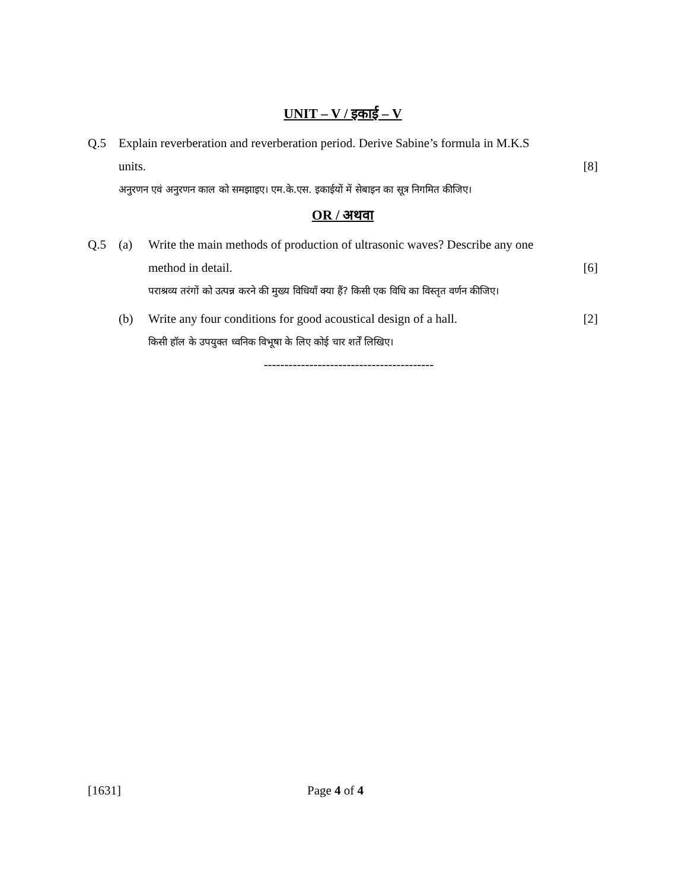UNIT – V / इकाई – V
Q.5 Explain reverberation and reverberation period. Derive Sabine’s formula in M.K.S
units. [8]
अनुरणन एवं अनुरणन काल को समझाइए। एम.के.एस. इकाईयों में सेबाइन का सूत्र निगमित कीजिए।
OR / अथवा
Q.5 (a) Write the main methods of production of ultrasonic waves? Describe any one
method in detail. [6]
पराश्रव्य तरंगों को उत्पन्न करने की मुख्य विधियाँ क्या हैं? किसी एक विधि का विस्तृत वर्णन कीजिए।
(b) Write any four conditions for good acoustical design of a hall. [2]
किसी हॉल के उपयुक्त ध्वनिक विभूषा के लिए कोई चार शर्तें लिखिए।
-----------------------------------------
[1631] Page 4 of 4